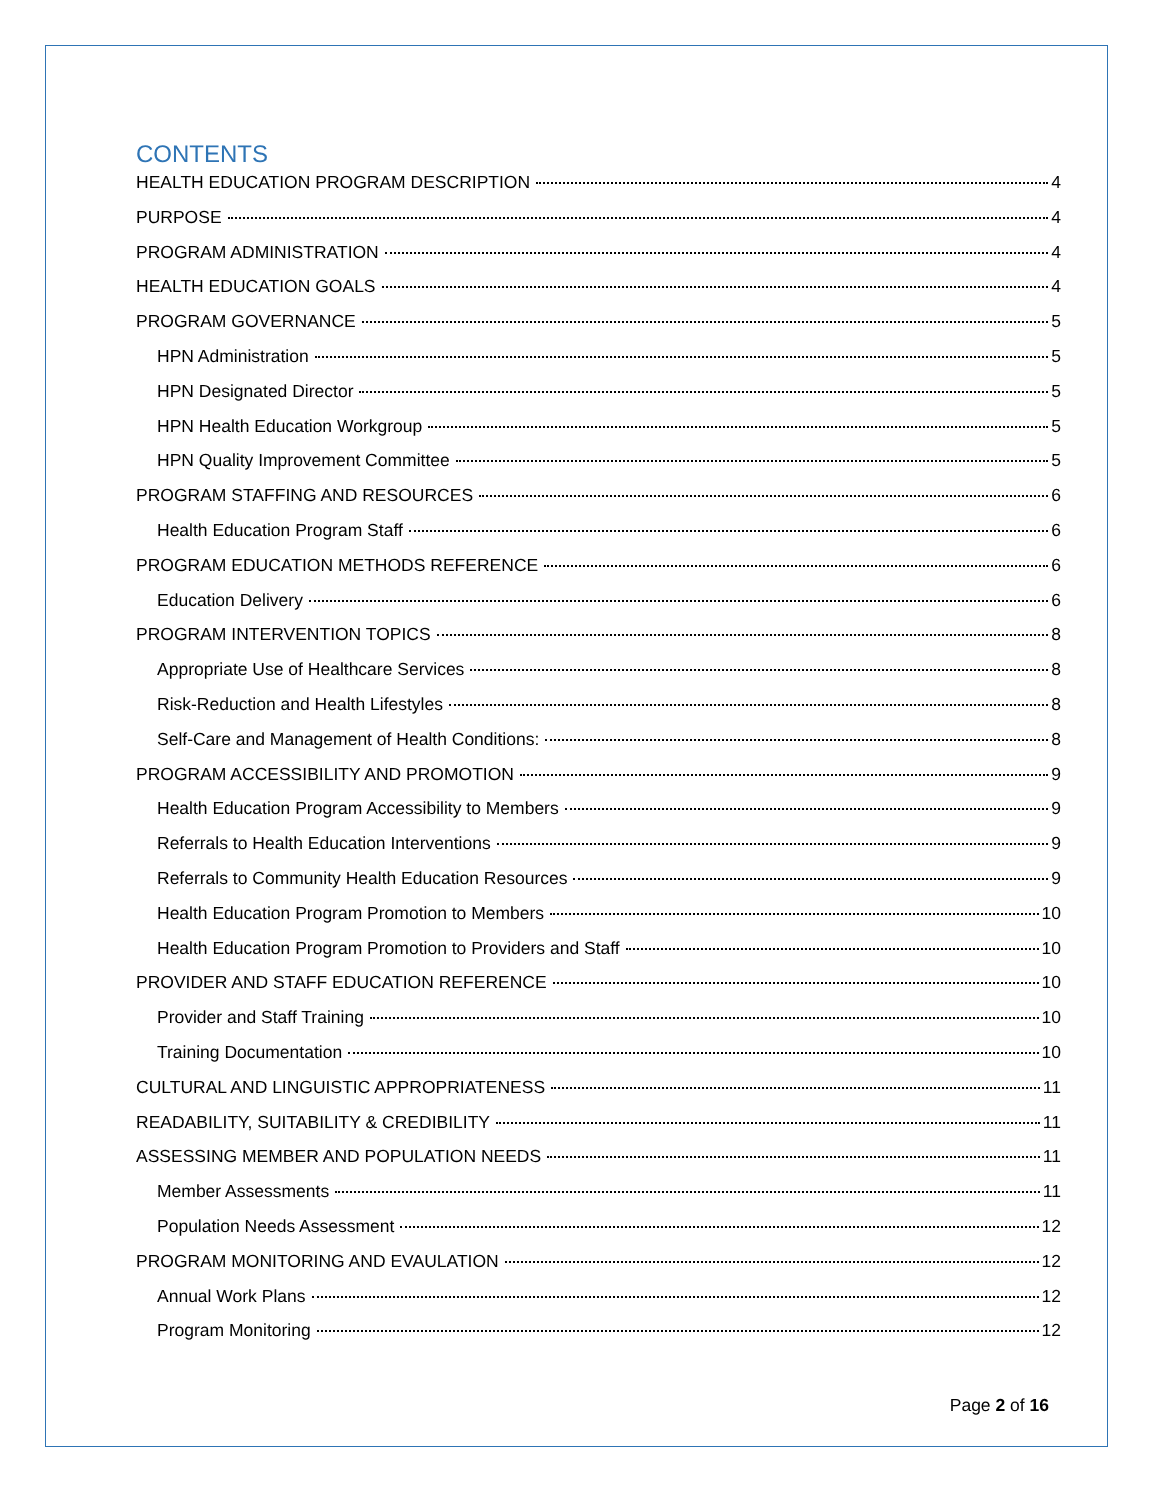CONTENTS
HEALTH EDUCATION PROGRAM DESCRIPTION 4
PURPOSE 4
PROGRAM ADMINISTRATION 4
HEALTH EDUCATION GOALS 4
PROGRAM GOVERNANCE 5
HPN Administration 5
HPN Designated Director 5
HPN Health Education Workgroup 5
HPN Quality Improvement Committee 5
PROGRAM STAFFING AND RESOURCES 6
Health Education Program Staff 6
PROGRAM EDUCATION METHODS REFERENCE 6
Education Delivery 6
PROGRAM INTERVENTION TOPICS 8
Appropriate Use of Healthcare Services 8
Risk-Reduction and Health Lifestyles 8
Self-Care and Management of Health Conditions: 8
PROGRAM ACCESSIBILITY AND PROMOTION 9
Health Education Program Accessibility to Members 9
Referrals to Health Education Interventions 9
Referrals to Community Health Education Resources 9
Health Education Program Promotion to Members 10
Health Education Program Promotion to Providers and Staff 10
PROVIDER AND STAFF EDUCATION REFERENCE 10
Provider and Staff Training 10
Training Documentation 10
CULTURAL AND LINGUISTIC APPROPRIATENESS 11
READABILITY, SUITABILITY & CREDIBILITY 11
ASSESSING MEMBER AND POPULATION NEEDS 11
Member Assessments 11
Population Needs Assessment 12
PROGRAM MONITORING AND EVAULATION 12
Annual Work Plans 12
Program Monitoring 12
Page 2 of 16